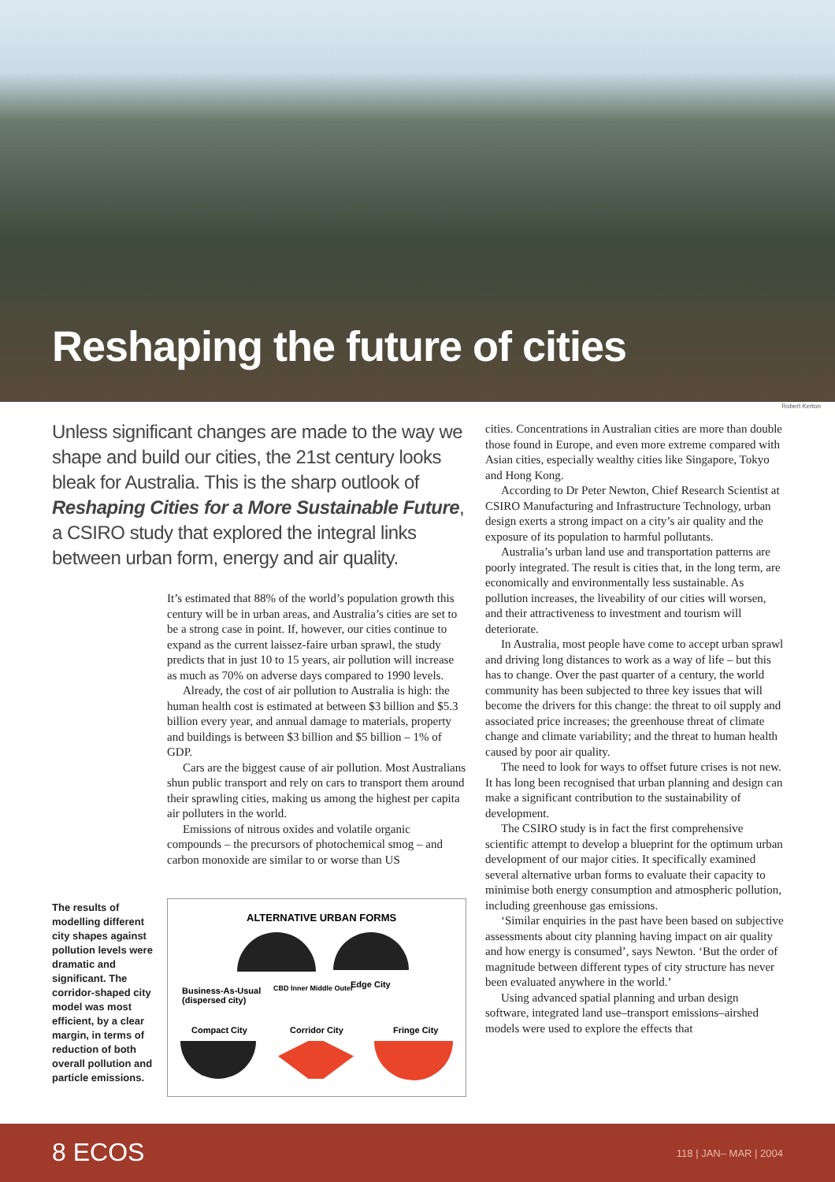Reshaping the future of cities
Robert Kerton
Unless significant changes are made to the way we shape and build our cities, the 21st century looks bleak for Australia. This is the sharp outlook of Reshaping Cities for a More Sustainable Future, a CSIRO study that explored the integral links between urban form, energy and air quality.
It’s estimated that 88% of the world’s population growth this century will be in urban areas, and Australia’s cities are set to be a strong case in point. If, however, our cities continue to expand as the current laissez-faire urban sprawl, the study predicts that in just 10 to 15 years, air pollution will increase as much as 70% on adverse days compared to 1990 levels.
Already, the cost of air pollution to Australia is high: the human health cost is estimated at between $3 billion and $5.3 billion every year, and annual damage to materials, property and buildings is between $3 billion and $5 billion – 1% of GDP.
Cars are the biggest cause of air pollution. Most Australians shun public transport and rely on cars to transport them around their sprawling cities, making us among the highest per capita air polluters in the world.
Emissions of nitrous oxides and volatile organic compounds – the precursors of photochemical smog – and carbon monoxide are similar to or worse than US
cities. Concentrations in Australian cities are more than double those found in Europe, and even more extreme compared with Asian cities, especially wealthy cities like Singapore, Tokyo and Hong Kong.
According to Dr Peter Newton, Chief Research Scientist at CSIRO Manufacturing and Infrastructure Technology, urban design exerts a strong impact on a city’s air quality and the exposure of its population to harmful pollutants.
Australia’s urban land use and transportation patterns are poorly integrated. The result is cities that, in the long term, are economically and environmentally less sustainable. As pollution increases, the liveability of our cities will worsen, and their attractiveness to investment and tourism will deteriorate.
In Australia, most people have come to accept urban sprawl and driving long distances to work as a way of life – but this has to change. Over the past quarter of a century, the world community has been subjected to three key issues that will become the drivers for this change: the threat to oil supply and associated price increases; the greenhouse threat of climate change and climate variability; and the threat to human health caused by poor air quality.
The need to look for ways to offset future crises is not new. It has long been recognised that urban planning and design can make a significant contribution to the sustainability of development.
The CSIRO study is in fact the first comprehensive scientific attempt to develop a blueprint for the optimum urban development of our major cities. It specifically examined several alternative urban forms to evaluate their capacity to minimise both energy consumption and atmospheric pollution, including greenhouse gas emissions.
‘Similar enquiries in the past have been based on subjective assessments about city planning having impact on air quality and how energy is consumed’, says Newton. ‘But the order of magnitude between different types of city structure has never been evaluated anywhere in the world.’
Using advanced spatial planning and urban design software, integrated land use–transport emissions–airshed models were used to explore the effects that
The results of modelling different city shapes against pollution levels were dramatic and significant. The corridor-shaped city model was most efficient, by a clear margin, in terms of reduction of both overall pollution and particle emissions.
ALTERNATIVE URBAN FORMS
Business-As-Usual
(dispersed city)
CBD Inner Middle Outer Edge City
Compact City Corridor City Fringe City
8 ECOS 118 | JAN– MAR | 2004